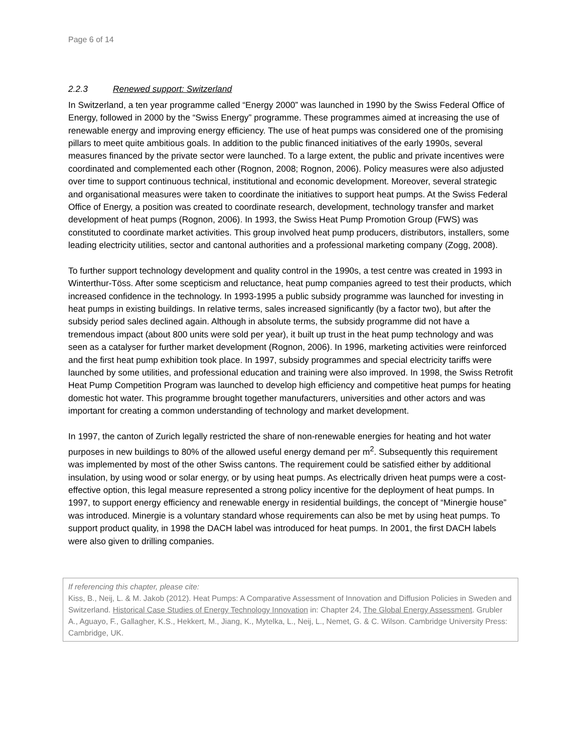Page 6 of 14
2.2.3 Renewed support: Switzerland
In Switzerland, a ten year programme called “Energy 2000” was launched in 1990 by the Swiss Federal Office of Energy, followed in 2000 by the “Swiss Energy” programme. These programmes aimed at increasing the use of renewable energy and improving energy efficiency. The use of heat pumps was considered one of the promising pillars to meet quite ambitious goals. In addition to the public financed initiatives of the early 1990s, several measures financed by the private sector were launched. To a large extent, the public and private incentives were coordinated and complemented each other (Rognon, 2008; Rognon, 2006). Policy measures were also adjusted over time to support continuous technical, institutional and economic development. Moreover, several strategic and organisational measures were taken to coordinate the initiatives to support heat pumps. At the Swiss Federal Office of Energy, a position was created to coordinate research, development, technology transfer and market development of heat pumps (Rognon, 2006). In 1993, the Swiss Heat Pump Promotion Group (FWS) was constituted to coordinate market activities. This group involved heat pump producers, distributors, installers, some leading electricity utilities, sector and cantonal authorities and a professional marketing company (Zogg, 2008).
To further support technology development and quality control in the 1990s, a test centre was created in 1993 in Winterthur-Töss. After some scepticism and reluctance, heat pump companies agreed to test their products, which increased confidence in the technology. In 1993-1995 a public subsidy programme was launched for investing in heat pumps in existing buildings. In relative terms, sales increased significantly (by a factor two), but after the subsidy period sales declined again. Although in absolute terms, the subsidy programme did not have a tremendous impact (about 800 units were sold per year), it built up trust in the heat pump technology and was seen as a catalyser for further market development (Rognon, 2006). In 1996, marketing activities were reinforced and the first heat pump exhibition took place. In 1997, subsidy programmes and special electricity tariffs were launched by some utilities, and professional education and training were also improved. In 1998, the Swiss Retrofit Heat Pump Competition Program was launched to develop high efficiency and competitive heat pumps for heating domestic hot water. This programme brought together manufacturers, universities and other actors and was important for creating a common understanding of technology and market development.
In 1997, the canton of Zurich legally restricted the share of non-renewable energies for heating and hot water purposes in new buildings to 80% of the allowed useful energy demand per m<sup>2</sup>. Subsequently this requirement was implemented by most of the other Swiss cantons. The requirement could be satisfied either by additional insulation, by using wood or solar energy, or by using heat pumps. As electrically driven heat pumps were a cost-effective option, this legal measure represented a strong policy incentive for the deployment of heat pumps. In 1997, to support energy efficiency and renewable energy in residential buildings, the concept of “Minergie house” was introduced. Minergie is a voluntary standard whose requirements can also be met by using heat pumps. To support product quality, in 1998 the DACH label was introduced for heat pumps. In 2001, the first DACH labels were also given to drilling companies.
If referencing this chapter, please cite:
Kiss, B., Neij, L. & M. Jakob (2012). Heat Pumps: A Comparative Assessment of Innovation and Diffusion Policies in Sweden and Switzerland. Historical Case Studies of Energy Technology Innovation in: Chapter 24, The Global Energy Assessment. Grubler A., Aguayo, F., Gallagher, K.S., Hekkert, M., Jiang, K., Mytelka, L., Neij, L., Nemet, G. & C. Wilson. Cambridge University Press: Cambridge, UK.